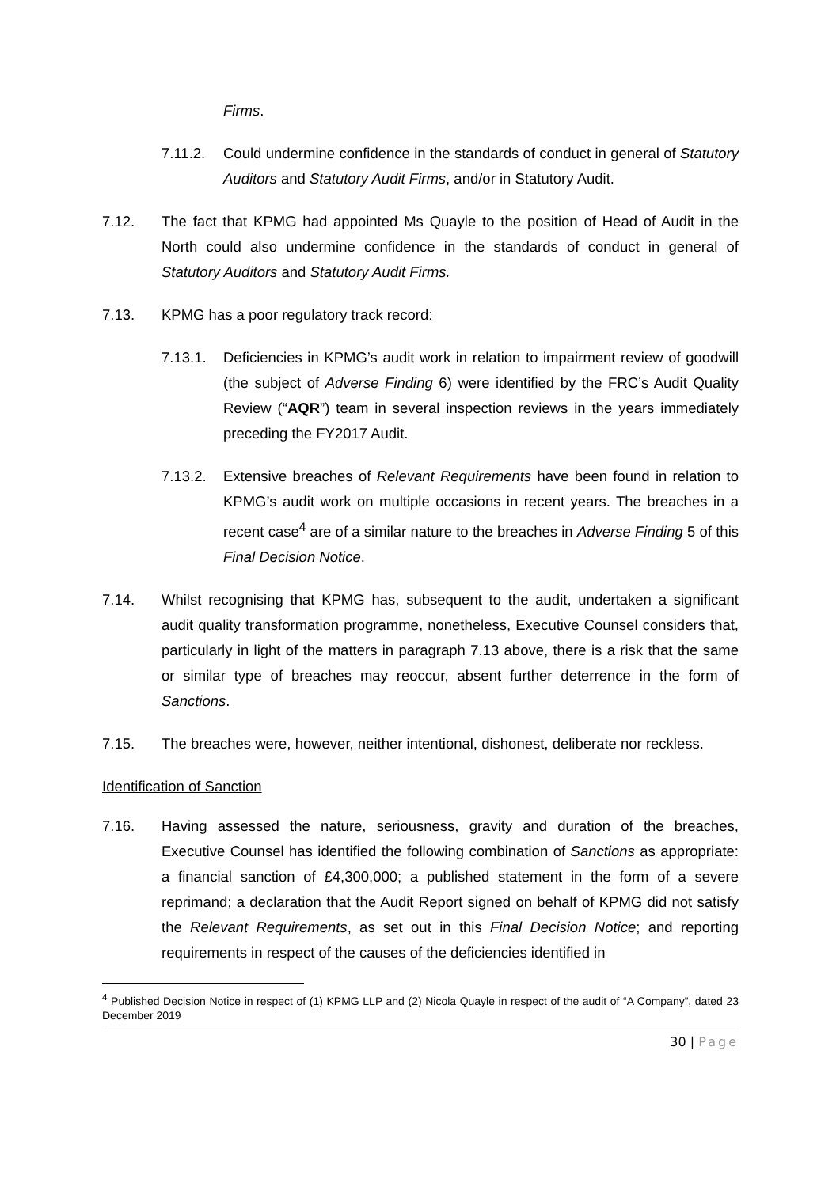Firms.
7.11.2. Could undermine confidence in the standards of conduct in general of Statutory Auditors and Statutory Audit Firms, and/or in Statutory Audit.
7.12. The fact that KPMG had appointed Ms Quayle to the position of Head of Audit in the North could also undermine confidence in the standards of conduct in general of Statutory Auditors and Statutory Audit Firms.
7.13. KPMG has a poor regulatory track record:
7.13.1. Deficiencies in KPMG’s audit work in relation to impairment review of goodwill (the subject of Adverse Finding 6) were identified by the FRC’s Audit Quality Review (“AQR”) team in several inspection reviews in the years immediately preceding the FY2017 Audit.
7.13.2. Extensive breaches of Relevant Requirements have been found in relation to KPMG’s audit work on multiple occasions in recent years. The breaches in a recent case<sup>4</sup> are of a similar nature to the breaches in Adverse Finding 5 of this Final Decision Notice.
7.14. Whilst recognising that KPMG has, subsequent to the audit, undertaken a significant audit quality transformation programme, nonetheless, Executive Counsel considers that, particularly in light of the matters in paragraph 7.13 above, there is a risk that the same or similar type of breaches may reoccur, absent further deterrence in the form of Sanctions.
7.15. The breaches were, however, neither intentional, dishonest, deliberate nor reckless.
Identification of Sanction
7.16. Having assessed the nature, seriousness, gravity and duration of the breaches, Executive Counsel has identified the following combination of Sanctions as appropriate: a financial sanction of £4,300,000; a published statement in the form of a severe reprimand; a declaration that the Audit Report signed on behalf of KPMG did not satisfy the Relevant Requirements, as set out in this Final Decision Notice; and reporting requirements in respect of the causes of the deficiencies identified in
<sup>4</sup> Published Decision Notice in respect of (1) KPMG LLP and (2) Nicola Quayle in respect of the audit of “A Company”, dated 23 December 2019
30 | Page